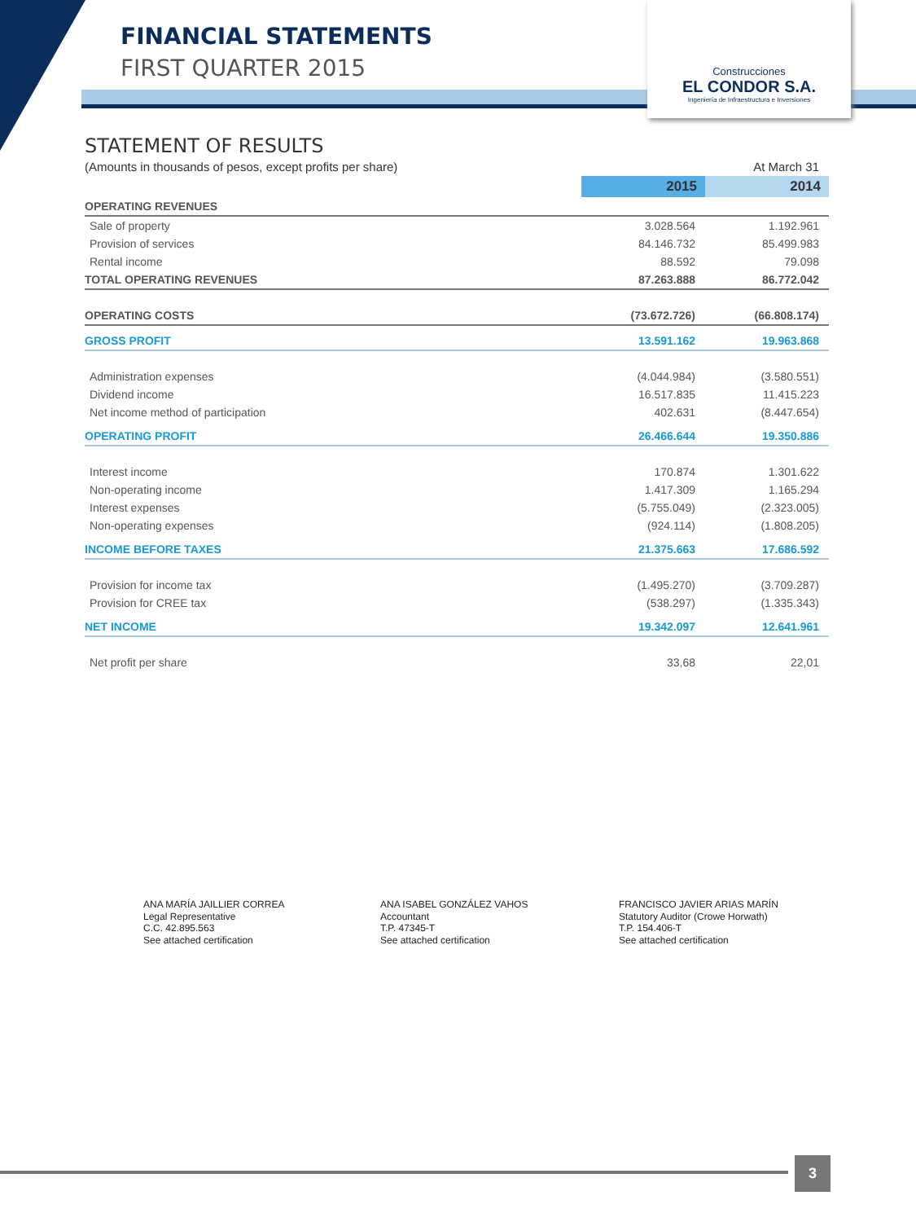FINANCIAL STATEMENTS
FIRST QUARTER 2015
Construcciones
EL CONDOR S.A.
Ingeniería de Infraestructura e Inversiones
STATEMENT OF RESULTS
| (Amounts in thousands of pesos, except profits per share) | | At March 31 |
| | 2015 | 2014 |
| OPERATING REVENUES | | |
| Sale of property | 3.028.564 | 1.192.961 |
| Provision of services | 84.146.732 | 85.499.983 |
| Rental income | 88.592 | 79.098 |
| TOTAL OPERATING REVENUES | 87.263.888 | 86.772.042 |
| OPERATING COSTS | (73.672.726) | (66.808.174) |
| GROSS PROFIT | 13.591.162 | 19.963.868 |
| Administration expenses | (4.044.984) | (3.580.551) |
| Dividend income | 16.517.835 | 11.415.223 |
| Net income method of participation | 402.631 | (8.447.654) |
| OPERATING PROFIT | 26.466.644 | 19.350.886 |
| Interest income | 170.874 | 1.301.622 |
| Non-operating income | 1.417.309 | 1.165.294 |
| Interest expenses | (5.755.049) | (2.323.005) |
| Non-operating expenses | (924.114) | (1.808.205) |
| INCOME BEFORE TAXES | 21.375.663 | 17.686.592 |
| Provision for income tax | (1.495.270) | (3.709.287) |
| Provision for CREE tax | (538.297) | (1.335.343) |
| NET INCOME | 19.342.097 | 12.641.961 |
| Net profit per share | 33,68 | 22,01 |
ANA MARÍA JAILLIER CORREA
Legal Representative
C.C. 42.895.563
See attached certification
ANA ISABEL GONZÁLEZ VAHOS
Accountant
T.P. 47345-T
See attached certification
FRANCISCO JAVIER ARIAS MARÍN
Statutory Auditor (Crowe Horwath)
T.P. 154.406-T
See attached certification
3